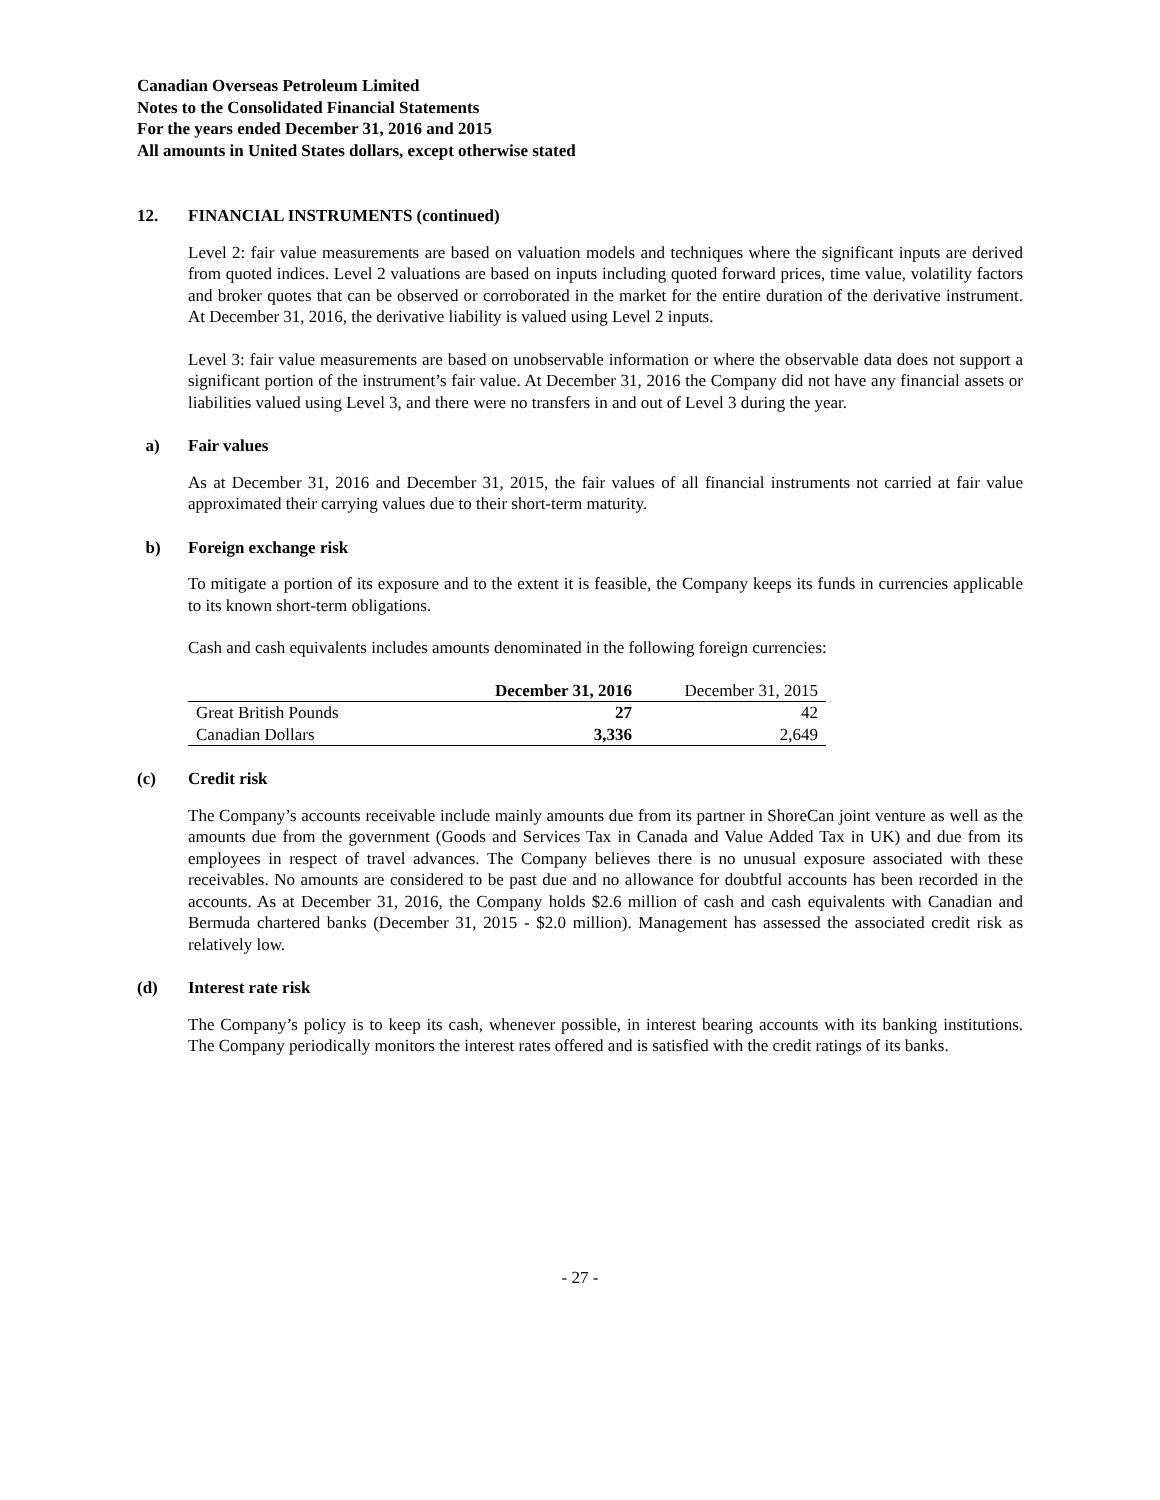Canadian Overseas Petroleum Limited
Notes to the Consolidated Financial Statements
For the years ended December 31, 2016 and 2015
All amounts in United States dollars, except otherwise stated
12. FINANCIAL INSTRUMENTS (continued)
Level 2: fair value measurements are based on valuation models and techniques where the significant inputs are derived from quoted indices. Level 2 valuations are based on inputs including quoted forward prices, time value, volatility factors and broker quotes that can be observed or corroborated in the market for the entire duration of the derivative instrument. At December 31, 2016, the derivative liability is valued using Level 2 inputs.
Level 3: fair value measurements are based on unobservable information or where the observable data does not support a significant portion of the instrument’s fair value. At December 31, 2016 the Company did not have any financial assets or liabilities valued using Level 3, and there were no transfers in and out of Level 3 during the year.
a) Fair values
As at December 31, 2016 and December 31, 2015, the fair values of all financial instruments not carried at fair value approximated their carrying values due to their short-term maturity.
b) Foreign exchange risk
To mitigate a portion of its exposure and to the extent it is feasible, the Company keeps its funds in currencies applicable to its known short-term obligations.
Cash and cash equivalents includes amounts denominated in the following foreign currencies:
| | December 31, 2016 | December 31, 2015 |
| --- | --- | --- |
| Great British Pounds | 27 | 42 |
| Canadian Dollars | 3,336 | 2,649 |
(c) Credit risk
The Company’s accounts receivable include mainly amounts due from its partner in ShoreCan joint venture as well as the amounts due from the government (Goods and Services Tax in Canada and Value Added Tax in UK) and due from its employees in respect of travel advances. The Company believes there is no unusual exposure associated with these receivables. No amounts are considered to be past due and no allowance for doubtful accounts has been recorded in the accounts. As at December 31, 2016, the Company holds $2.6 million of cash and cash equivalents with Canadian and Bermuda chartered banks (December 31, 2015 - $2.0 million). Management has assessed the associated credit risk as relatively low.
(d) Interest rate risk
The Company’s policy is to keep its cash, whenever possible, in interest bearing accounts with its banking institutions. The Company periodically monitors the interest rates offered and is satisfied with the credit ratings of its banks.
- 27 -